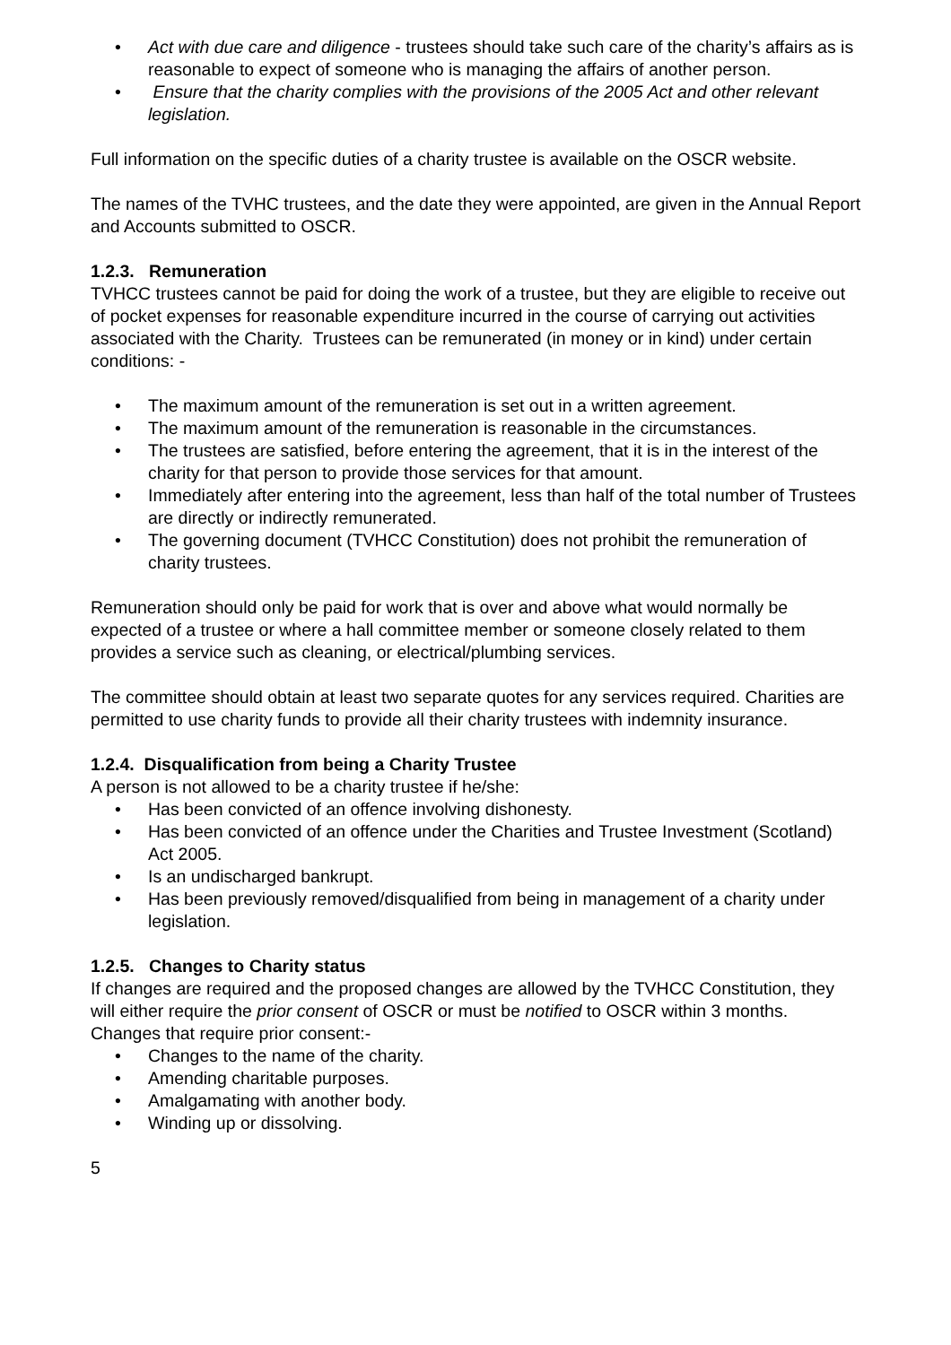• Act with due care and diligence - trustees should take such care of the charity’s affairs as is reasonable to expect of someone who is managing the affairs of another person.
• Ensure that the charity complies with the provisions of the 2005 Act and other relevant legislation.
Full information on the specific duties of a charity trustee is available on the OSCR website.
The names of the TVHC trustees, and the date they were appointed, are given in the Annual Report and Accounts submitted to OSCR.
1.2.3. Remuneration
TVHCC trustees cannot be paid for doing the work of a trustee, but they are eligible to receive out of pocket expenses for reasonable expenditure incurred in the course of carrying out activities associated with the Charity. Trustees can be remunerated (in money or in kind) under certain conditions: -
• The maximum amount of the remuneration is set out in a written agreement.
• The maximum amount of the remuneration is reasonable in the circumstances.
• The trustees are satisfied, before entering the agreement, that it is in the interest of the charity for that person to provide those services for that amount.
• Immediately after entering into the agreement, less than half of the total number of Trustees are directly or indirectly remunerated.
• The governing document (TVHCC Constitution) does not prohibit the remuneration of charity trustees.
Remuneration should only be paid for work that is over and above what would normally be expected of a trustee or where a hall committee member or someone closely related to them provides a service such as cleaning, or electrical/plumbing services.
The committee should obtain at least two separate quotes for any services required. Charities are permitted to use charity funds to provide all their charity trustees with indemnity insurance.
1.2.4. Disqualification from being a Charity Trustee
A person is not allowed to be a charity trustee if he/she:
• Has been convicted of an offence involving dishonesty.
• Has been convicted of an offence under the Charities and Trustee Investment (Scotland) Act 2005.
• Is an undischarged bankrupt.
• Has been previously removed/disqualified from being in management of a charity under legislation.
1.2.5. Changes to Charity status
If changes are required and the proposed changes are allowed by the TVHCC Constitution, they will either require the prior consent of OSCR or must be notified to OSCR within 3 months.
Changes that require prior consent:-
• Changes to the name of the charity.
• Amending charitable purposes.
• Amalgamating with another body.
• Winding up or dissolving.
5